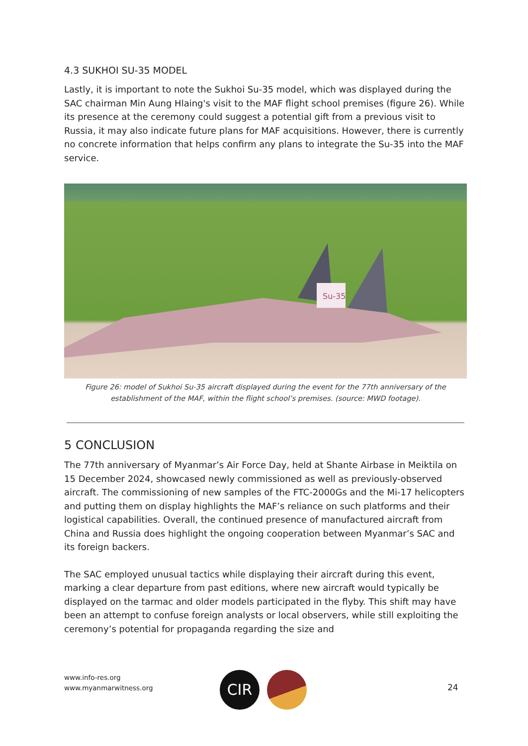4.3 SUKHOI SU-35 MODEL
Lastly, it is important to note the Sukhoi Su-35 model, which was displayed during the SAC chairman Min Aung Hlaing's visit to the MAF flight school premises (figure 26). While its presence at the ceremony could suggest a potential gift from a previous visit to Russia, it may also indicate future plans for MAF acquisitions. However, there is currently no concrete information that helps confirm any plans to integrate the Su-35 into the MAF service.
Su-35
Figure 26: model of Sukhoi Su-35 aircraft displayed during the event for the 77th anniversary of the establishment of the MAF, within the flight school’s premises. (source: MWD footage).
5 CONCLUSION
The 77th anniversary of Myanmar’s Air Force Day, held at Shante Airbase in Meiktila on 15 December 2024, showcased newly commissioned as well as previously-observed aircraft. The commissioning of new samples of the FTC-2000Gs and the Mi-17 helicopters and putting them on display highlights the MAF’s reliance on such platforms and their logistical capabilities. Overall, the continued presence of manufactured aircraft from China and Russia does highlight the ongoing cooperation between Myanmar’s SAC and its foreign backers.
The SAC employed unusual tactics while displaying their aircraft during this event, marking a clear departure from past editions, where new aircraft would typically be displayed on the tarmac and older models participated in the flyby. This shift may have been an attempt to confuse foreign analysts or local observers, while still exploiting the ceremony’s potential for propaganda regarding the size and
www.info-res.org
www.myanmarwitness.org
CIR 24